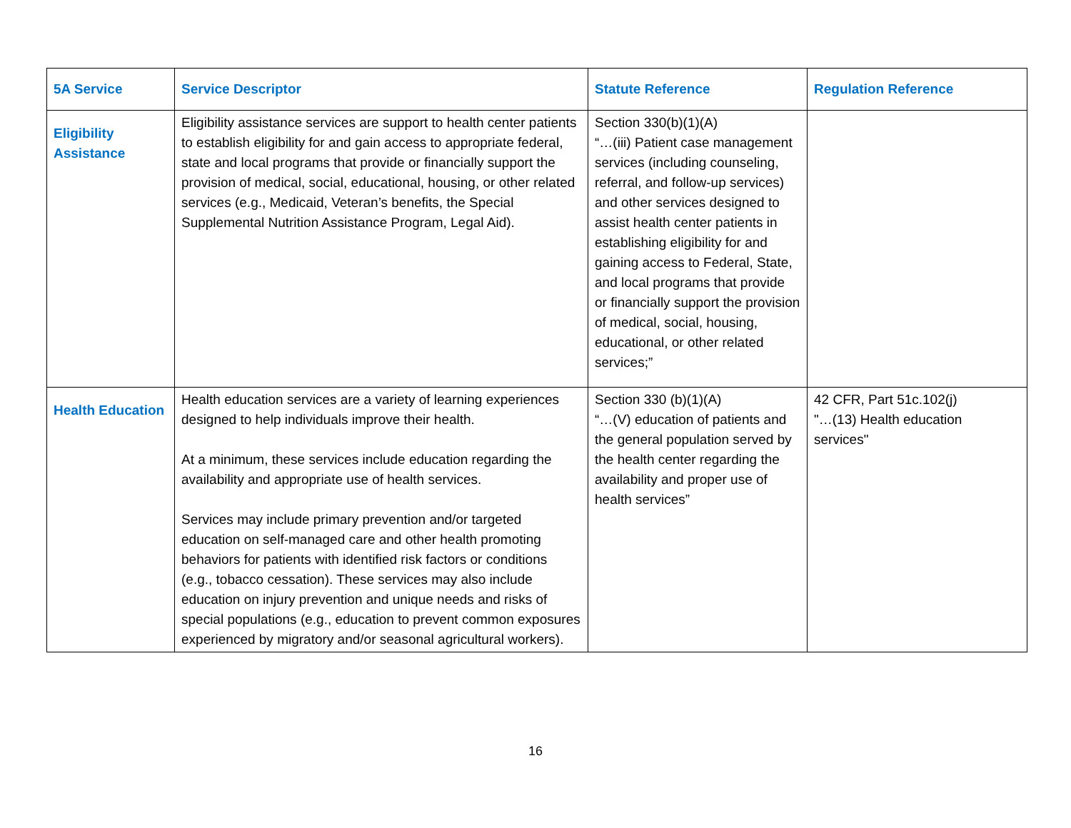| 5A Service | Service Descriptor | Statute Reference | Regulation Reference |
| --- | --- | --- | --- |
| Eligibility Assistance | Eligibility assistance services are support to health center patients to establish eligibility for and gain access to appropriate federal, state and local programs that provide or financially support the provision of medical, social, educational, housing, or other related services (e.g., Medicaid, Veteran’s benefits, the Special Supplemental Nutrition Assistance Program, Legal Aid). | Section 330(b)(1)(A) “…(iii) Patient case management services (including counseling, referral, and follow-up services) and other services designed to assist health center patients in establishing eligibility for and gaining access to Federal, State, and local programs that provide or financially support the provision of medical, social, housing, educational, or other related services;” | |
| Health Education | Health education services are a variety of learning experiences designed to help individuals improve their health. At a minimum, these services include education regarding the availability and appropriate use of health services. Services may include primary prevention and/or targeted education on self-managed care and other health promoting behaviors for patients with identified risk factors or conditions (e.g., tobacco cessation). These services may also include education on injury prevention and unique needs and risks of special populations (e.g., education to prevent common exposures experienced by migratory and/or seasonal agricultural workers). | Section 330 (b)(1)(A) “…(V) education of patients and the general population served by the health center regarding the availability and proper use of health services” | 42 CFR, Part 51c.102(j) "…(13) Health education services" |
16